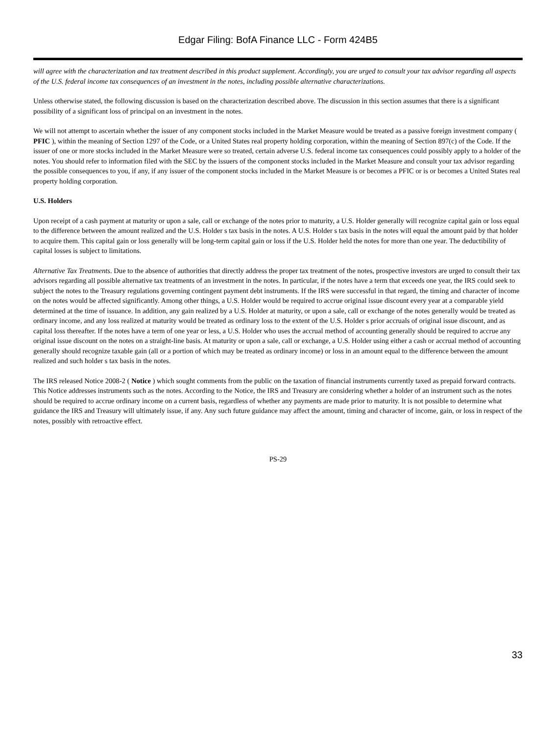Edgar Filing: BofA Finance LLC - Form 424B5
will agree with the characterization and tax treatment described in this product supplement. Accordingly, you are urged to consult your tax advisor regarding all aspects of the U.S. federal income tax consequences of an investment in the notes, including possible alternative characterizations.
Unless otherwise stated, the following discussion is based on the characterization described above. The discussion in this section assumes that there is a significant possibility of a significant loss of principal on an investment in the notes.
We will not attempt to ascertain whether the issuer of any component stocks included in the Market Measure would be treated as a passive foreign investment company ( PFIC ), within the meaning of Section 1297 of the Code, or a United States real property holding corporation, within the meaning of Section 897(c) of the Code. If the issuer of one or more stocks included in the Market Measure were so treated, certain adverse U.S. federal income tax consequences could possibly apply to a holder of the notes. You should refer to information filed with the SEC by the issuers of the component stocks included in the Market Measure and consult your tax advisor regarding the possible consequences to you, if any, if any issuer of the component stocks included in the Market Measure is or becomes a PFIC or is or becomes a United States real property holding corporation.
U.S. Holders
Upon receipt of a cash payment at maturity or upon a sale, call or exchange of the notes prior to maturity, a U.S. Holder generally will recognize capital gain or loss equal to the difference between the amount realized and the U.S. Holder s tax basis in the notes. A U.S. Holder s tax basis in the notes will equal the amount paid by that holder to acquire them. This capital gain or loss generally will be long-term capital gain or loss if the U.S. Holder held the notes for more than one year. The deductibility of capital losses is subject to limitations.
Alternative Tax Treatments. Due to the absence of authorities that directly address the proper tax treatment of the notes, prospective investors are urged to consult their tax advisors regarding all possible alternative tax treatments of an investment in the notes. In particular, if the notes have a term that exceeds one year, the IRS could seek to subject the notes to the Treasury regulations governing contingent payment debt instruments. If the IRS were successful in that regard, the timing and character of income on the notes would be affected significantly. Among other things, a U.S. Holder would be required to accrue original issue discount every year at a comparable yield determined at the time of issuance. In addition, any gain realized by a U.S. Holder at maturity, or upon a sale, call or exchange of the notes generally would be treated as ordinary income, and any loss realized at maturity would be treated as ordinary loss to the extent of the U.S. Holder s prior accruals of original issue discount, and as capital loss thereafter. If the notes have a term of one year or less, a U.S. Holder who uses the accrual method of accounting generally should be required to accrue any original issue discount on the notes on a straight-line basis. At maturity or upon a sale, call or exchange, a U.S. Holder using either a cash or accrual method of accounting generally should recognize taxable gain (all or a portion of which may be treated as ordinary income) or loss in an amount equal to the difference between the amount realized and such holder s tax basis in the notes.
The IRS released Notice 2008-2 ( Notice ) which sought comments from the public on the taxation of financial instruments currently taxed as prepaid forward contracts. This Notice addresses instruments such as the notes. According to the Notice, the IRS and Treasury are considering whether a holder of an instrument such as the notes should be required to accrue ordinary income on a current basis, regardless of whether any payments are made prior to maturity. It is not possible to determine what guidance the IRS and Treasury will ultimately issue, if any. Any such future guidance may affect the amount, timing and character of income, gain, or loss in respect of the notes, possibly with retroactive effect.
PS-29
33